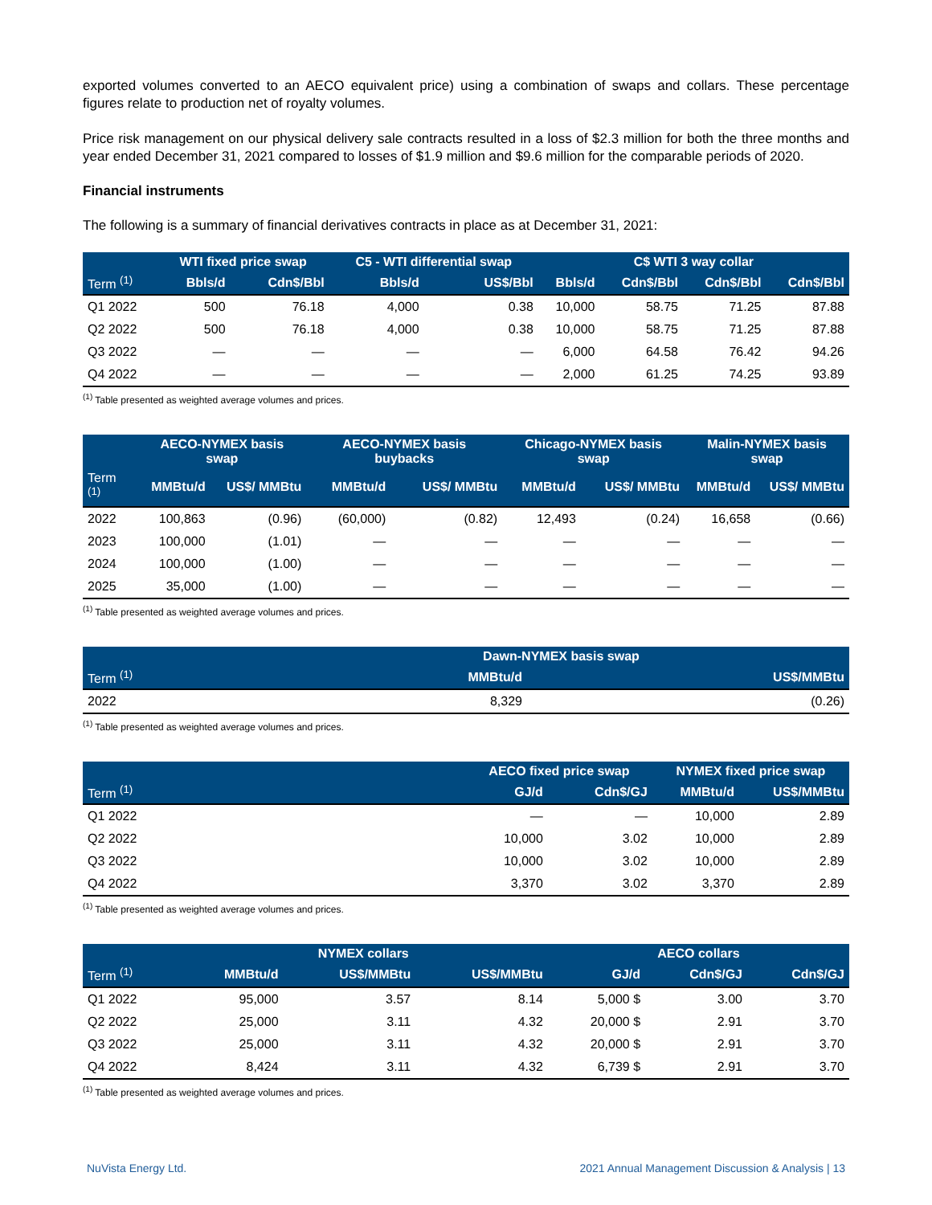exported volumes converted to an AECO equivalent price) using a combination of swaps and collars. These percentage figures relate to production net of royalty volumes.
Price risk management on our physical delivery sale contracts resulted in a loss of $2.3 million for both the three months and year ended December 31, 2021 compared to losses of $1.9 million and $9.6 million for the comparable periods of 2020.
Financial instruments
The following is a summary of financial derivatives contracts in place as at December 31, 2021:
| | WTI fixed price swap | | C5 - WTI differential swap | | C$ WTI 3 way collar | | | |
| --- | --- | --- | --- | --- | --- | --- | --- | --- |
| Term <sup>(1)</sup> | Bbls/d | Cdn$/Bbl | Bbls/d | US$/Bbl | Bbls/d | Cdn$/Bbl | Cdn$/Bbl | Cdn$/Bbl |
| Q1 2022 | 500 | 76.18 | 4,000 | 0.38 | 10,000 | 58.75 | 71.25 | 87.88 |
| Q2 2022 | 500 | 76.18 | 4,000 | 0.38 | 10,000 | 58.75 | 71.25 | 87.88 |
| Q3 2022 | — | — | — | — | 6,000 | 64.58 | 76.42 | 94.26 |
| Q4 2022 | — | — | — | — | 2,000 | 61.25 | 74.25 | 93.89 |
<sup>(1)</sup> Table presented as weighted average volumes and prices.
| | AECO-NYMEX basis swap | | AECO-NYMEX basis buybacks | | Chicago-NYMEX basis swap | | Malin-NYMEX basis swap | |
| --- | --- | --- | --- | --- | --- | --- | --- | --- |
| Term <sup>(1)</sup> | MMBtu/d | US$/ MMBtu | MMBtu/d | US$/ MMBtu | MMBtu/d | US$/ MMBtu | MMBtu/d | US$/ MMBtu |
| 2022 | 100,863 | (0.96) | (60,000) | (0.82) | 12,493 | (0.24) | 16,658 | (0.66) |
| 2023 | 100,000 | (1.01) | — | — | — | — | — | — |
| 2024 | 100,000 | (1.00) | — | — | — | — | — | — |
| 2025 | 35,000 | (1.00) | — | — | — | — | — | — |
<sup>(1)</sup> Table presented as weighted average volumes and prices.
| | Dawn-NYMEX basis swap | |
| --- | --- | --- |
| Term <sup>(1)</sup> | MMBtu/d | US$/MMBtu |
| 2022 | 8,329 | (0.26) |
<sup>(1)</sup> Table presented as weighted average volumes and prices.
| | AECO fixed price swap | | NYMEX fixed price swap | |
| --- | --- | --- | --- | --- |
| Term <sup>(1)</sup> | GJ/d | Cdn$/GJ | MMBtu/d | US$/MMBtu |
| Q1 2022 | — | — | 10,000 | 2.89 |
| Q2 2022 | 10,000 | 3.02 | 10,000 | 2.89 |
| Q3 2022 | 10,000 | 3.02 | 10,000 | 2.89 |
| Q4 2022 | 3,370 | 3.02 | 3,370 | 2.89 |
<sup>(1)</sup> Table presented as weighted average volumes and prices.
| | NYMEX collars | | | AECO collars | | |
| --- | --- | --- | --- | --- | --- | --- |
| Term <sup>(1)</sup> | MMBtu/d | US$/MMBtu | US$/MMBtu | GJ/d | Cdn$/GJ | Cdn$/GJ |
| Q1 2022 | 95,000 | 3.57 | 8.14 | 5,000 $ | 3.00 | 3.70 |
| Q2 2022 | 25,000 | 3.11 | 4.32 | 20,000 $ | 2.91 | 3.70 |
| Q3 2022 | 25,000 | 3.11 | 4.32 | 20,000 $ | 2.91 | 3.70 |
| Q4 2022 | 8,424 | 3.11 | 4.32 | 6,739 $ | 2.91 | 3.70 |
<sup>(1)</sup> Table presented as weighted average volumes and prices.
NuVista Energy Ltd. 2021 Annual Management Discussion & Analysis | 13